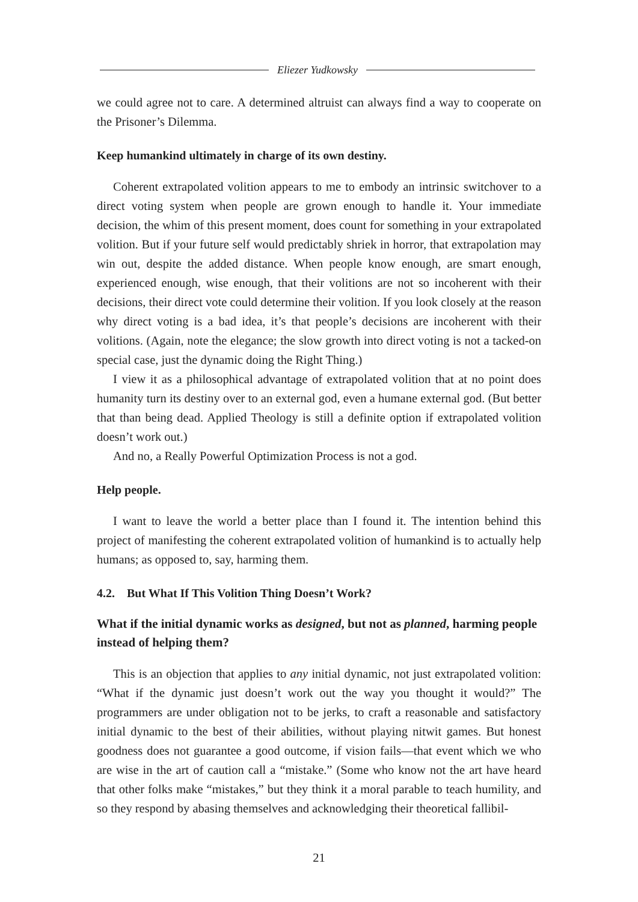Eliezer Yudkowsky
we could agree not to care. A determined altruist can always find a way to cooperate on the Prisoner’s Dilemma.
Keep humankind ultimately in charge of its own destiny.
Coherent extrapolated volition appears to me to embody an intrinsic switchover to a direct voting system when people are grown enough to handle it. Your immediate decision, the whim of this present moment, does count for something in your extrapolated volition. But if your future self would predictably shriek in horror, that extrapolation may win out, despite the added distance. When people know enough, are smart enough, experienced enough, wise enough, that their volitions are not so incoherent with their decisions, their direct vote could determine their volition. If you look closely at the reason why direct voting is a bad idea, it’s that people’s decisions are incoherent with their volitions. (Again, note the elegance; the slow growth into direct voting is not a tacked-on special case, just the dynamic doing the Right Thing.)
I view it as a philosophical advantage of extrapolated volition that at no point does humanity turn its destiny over to an external god, even a humane external god. (But better that than being dead. Applied Theology is still a definite option if extrapolated volition doesn’t work out.)
And no, a Really Powerful Optimization Process is not a god.
Help people.
I want to leave the world a better place than I found it. The intention behind this project of manifesting the coherent extrapolated volition of humankind is to actually help humans; as opposed to, say, harming them.
4.2. But What If This Volition Thing Doesn’t Work?
What if the initial dynamic works as designed, but not as planned, harming people instead of helping them?
This is an objection that applies to any initial dynamic, not just extrapolated volition: “What if the dynamic just doesn’t work out the way you thought it would?” The programmers are under obligation not to be jerks, to craft a reasonable and satisfactory initial dynamic to the best of their abilities, without playing nitwit games. But honest goodness does not guarantee a good outcome, if vision fails—that event which we who are wise in the art of caution call a “mistake.” (Some who know not the art have heard that other folks make “mistakes,” but they think it a moral parable to teach humility, and so they respond by abasing themselves and acknowledging their theoretical fallibil-
21